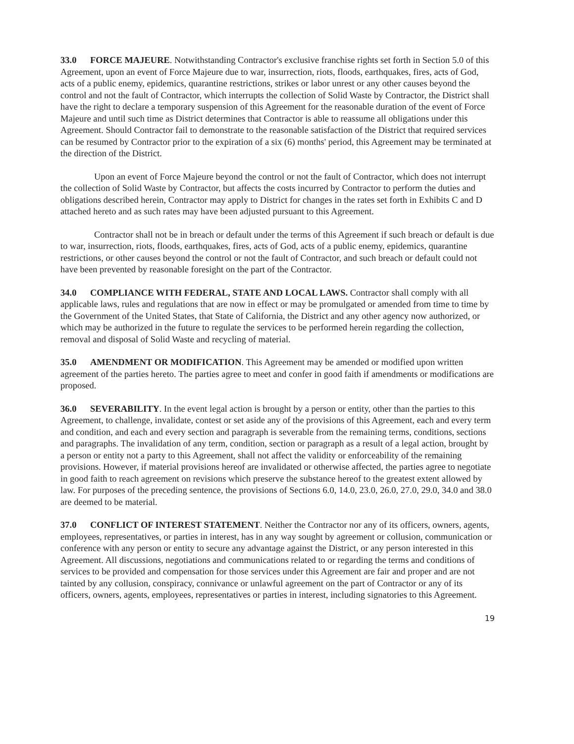33.0 FORCE MAJEURE. Notwithstanding Contractor's exclusive franchise rights set forth in Section 5.0 of this Agreement, upon an event of Force Majeure due to war, insurrection, riots, floods, earthquakes, fires, acts of God, acts of a public enemy, epidemics, quarantine restrictions, strikes or labor unrest or any other causes beyond the control and not the fault of Contractor, which interrupts the collection of Solid Waste by Contractor, the District shall have the right to declare a temporary suspension of this Agreement for the reasonable duration of the event of Force Majeure and until such time as District determines that Contractor is able to reassume all obligations under this Agreement. Should Contractor fail to demonstrate to the reasonable satisfaction of the District that required services can be resumed by Contractor prior to the expiration of a six (6) months' period, this Agreement may be terminated at the direction of the District.
Upon an event of Force Majeure beyond the control or not the fault of Contractor, which does not interrupt the collection of Solid Waste by Contractor, but affects the costs incurred by Contractor to perform the duties and obligations described herein, Contractor may apply to District for changes in the rates set forth in Exhibits C and D attached hereto and as such rates may have been adjusted pursuant to this Agreement.
Contractor shall not be in breach or default under the terms of this Agreement if such breach or default is due to war, insurrection, riots, floods, earthquakes, fires, acts of God, acts of a public enemy, epidemics, quarantine restrictions, or other causes beyond the control or not the fault of Contractor, and such breach or default could not have been prevented by reasonable foresight on the part of the Contractor.
34.0 COMPLIANCE WITH FEDERAL, STATE AND LOCAL LAWS. Contractor shall comply with all applicable laws, rules and regulations that are now in effect or may be promulgated or amended from time to time by the Government of the United States, that State of California, the District and any other agency now authorized, or which may be authorized in the future to regulate the services to be performed herein regarding the collection, removal and disposal of Solid Waste and recycling of material.
35.0 AMENDMENT OR MODIFICATION. This Agreement may be amended or modified upon written agreement of the parties hereto. The parties agree to meet and confer in good faith if amendments or modifications are proposed.
36.0 SEVERABILITY. In the event legal action is brought by a person or entity, other than the parties to this Agreement, to challenge, invalidate, contest or set aside any of the provisions of this Agreement, each and every term and condition, and each and every section and paragraph is severable from the remaining terms, conditions, sections and paragraphs. The invalidation of any term, condition, section or paragraph as a result of a legal action, brought by a person or entity not a party to this Agreement, shall not affect the validity or enforceability of the remaining provisions. However, if material provisions hereof are invalidated or otherwise affected, the parties agree to negotiate in good faith to reach agreement on revisions which preserve the substance hereof to the greatest extent allowed by law. For purposes of the preceding sentence, the provisions of Sections 6.0, 14.0, 23.0, 26.0, 27.0, 29.0, 34.0 and 38.0 are deemed to be material.
37.0 CONFLICT OF INTEREST STATEMENT. Neither the Contractor nor any of its officers, owners, agents, employees, representatives, or parties in interest, has in any way sought by agreement or collusion, communication or conference with any person or entity to secure any advantage against the District, or any person interested in this Agreement. All discussions, negotiations and communications related to or regarding the terms and conditions of services to be provided and compensation for those services under this Agreement are fair and proper and are not tainted by any collusion, conspiracy, connivance or unlawful agreement on the part of Contractor or any of its officers, owners, agents, employees, representatives or parties in interest, including signatories to this Agreement.
19